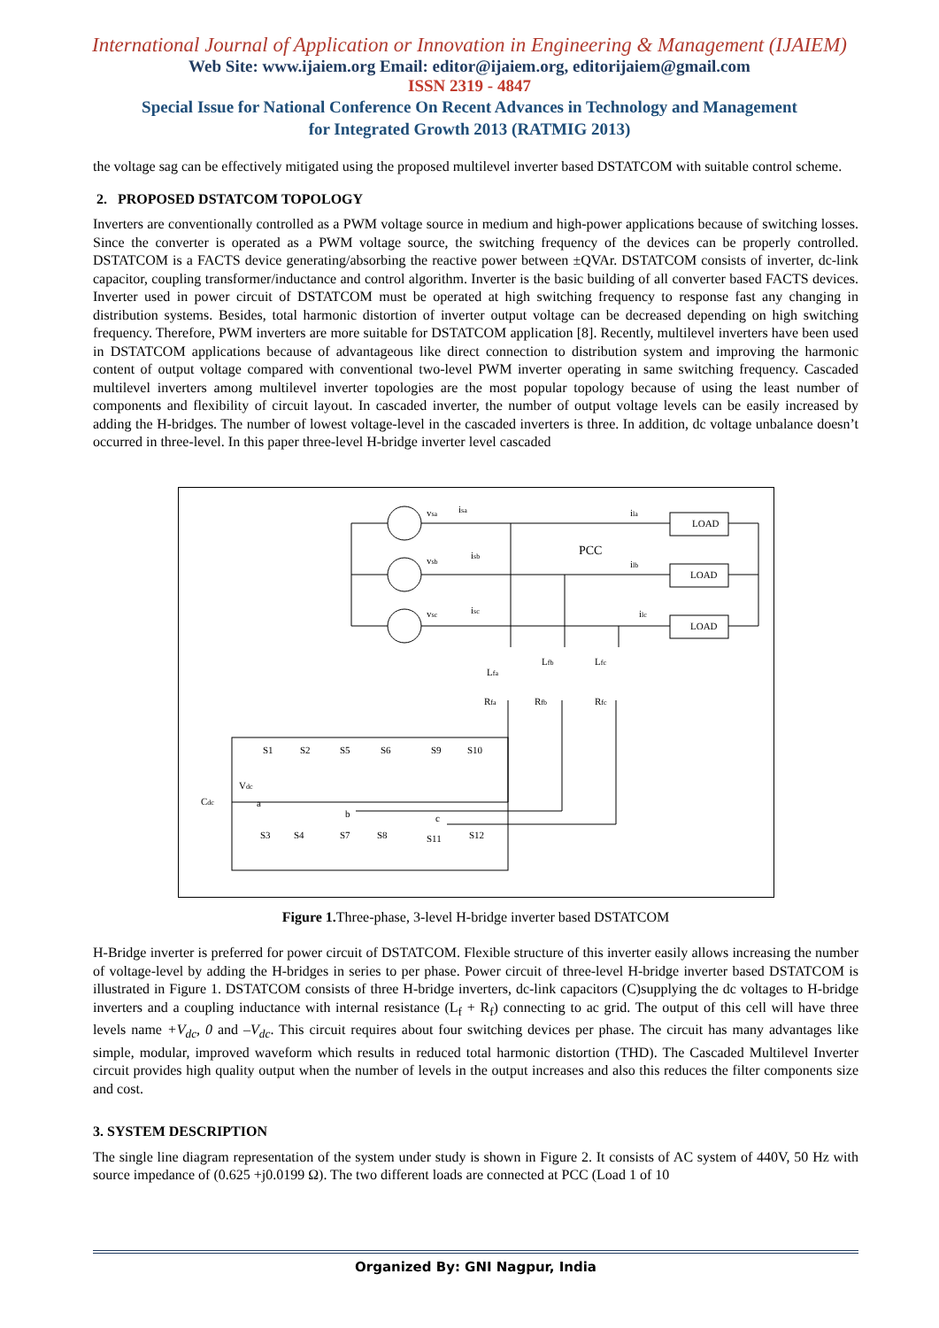International Journal of Application or Innovation in Engineering & Management (IJAIEM)
Web Site: www.ijaiem.org Email: editor@ijaiem.org, editorijaiem@gmail.com
ISSN 2319 - 4847
Special Issue for National Conference On Recent Advances in Technology and Management
for Integrated Growth 2013 (RATMIG 2013)
the voltage sag can be effectively mitigated using the proposed multilevel inverter based DSTATCOM with suitable control scheme.
2. PROPOSED DSTATCOM TOPOLOGY
Inverters are conventionally controlled as a PWM voltage source in medium and high-power applications because of switching losses. Since the converter is operated as a PWM voltage source, the switching frequency of the devices can be properly controlled. DSTATCOM is a FACTS device generating/absorbing the reactive power between ±QVAr. DSTATCOM consists of inverter, dc-link capacitor, coupling transformer/inductance and control algorithm. Inverter is the basic building of all converter based FACTS devices. Inverter used in power circuit of DSTATCOM must be operated at high switching frequency to response fast any changing in distribution systems. Besides, total harmonic distortion of inverter output voltage can be decreased depending on high switching frequency. Therefore, PWM inverters are more suitable for DSTATCOM application [8]. Recently, multilevel inverters have been used in DSTATCOM applications because of advantageous like direct connection to distribution system and improving the harmonic content of output voltage compared with conventional two-level PWM inverter operating in same switching frequency. Cascaded multilevel inverters among multilevel inverter topologies are the most popular topology because of using the least number of components and flexibility of circuit layout. In cascaded inverter, the number of output voltage levels can be easily increased by adding the H-bridges. The number of lowest voltage-level in the cascaded inverters is three. In addition, dc voltage unbalance doesn’t occurred in three-level. In this paper three-level H-bridge inverter level cascaded
LOAD
LOAD
LOAD
PCC
vsa
vsb
vsc
isa
isb
isc
ila
ilb
ilc
Lfa
Lfb
Lfc
Rfa
Rfb
Rfc
S1
S2
S5
S6
S9
S10
Cdc
Vdc
a
b
c
S3
S4
S7
S8
S11
S12
Figure 1. Three-phase, 3-level H-bridge inverter based DSTATCOM
H-Bridge inverter is preferred for power circuit of DSTATCOM. Flexible structure of this inverter easily allows increasing the number of voltage-level by adding the H-bridges in series to per phase. Power circuit of three-level H-bridge inverter based DSTATCOM is illustrated in Figure 1. DSTATCOM consists of three H-bridge inverters, dc-link capacitors (C)supplying the dc voltages to H-bridge inverters and a coupling inductance with internal resistance (L<sub>f</sub> + R<sub>f</sub>) connecting to ac grid. The output of this cell will have three levels name +V<sub>dc</sub>, 0 and –V<sub>dc</sub>. This circuit requires about four switching devices per phase. The circuit has many advantages like simple, modular, improved waveform which results in reduced total harmonic distortion (THD). The Cascaded Multilevel Inverter circuit provides high quality output when the number of levels in the output increases and also this reduces the filter components size and cost.
3. SYSTEM DESCRIPTION
The single line diagram representation of the system under study is shown in Figure 2. It consists of AC system of 440V, 50 Hz with source impedance of (0.625 +j0.0199 Ω). The two different loads are connected at PCC (Load 1 of 10
Organized By: GNI Nagpur, India